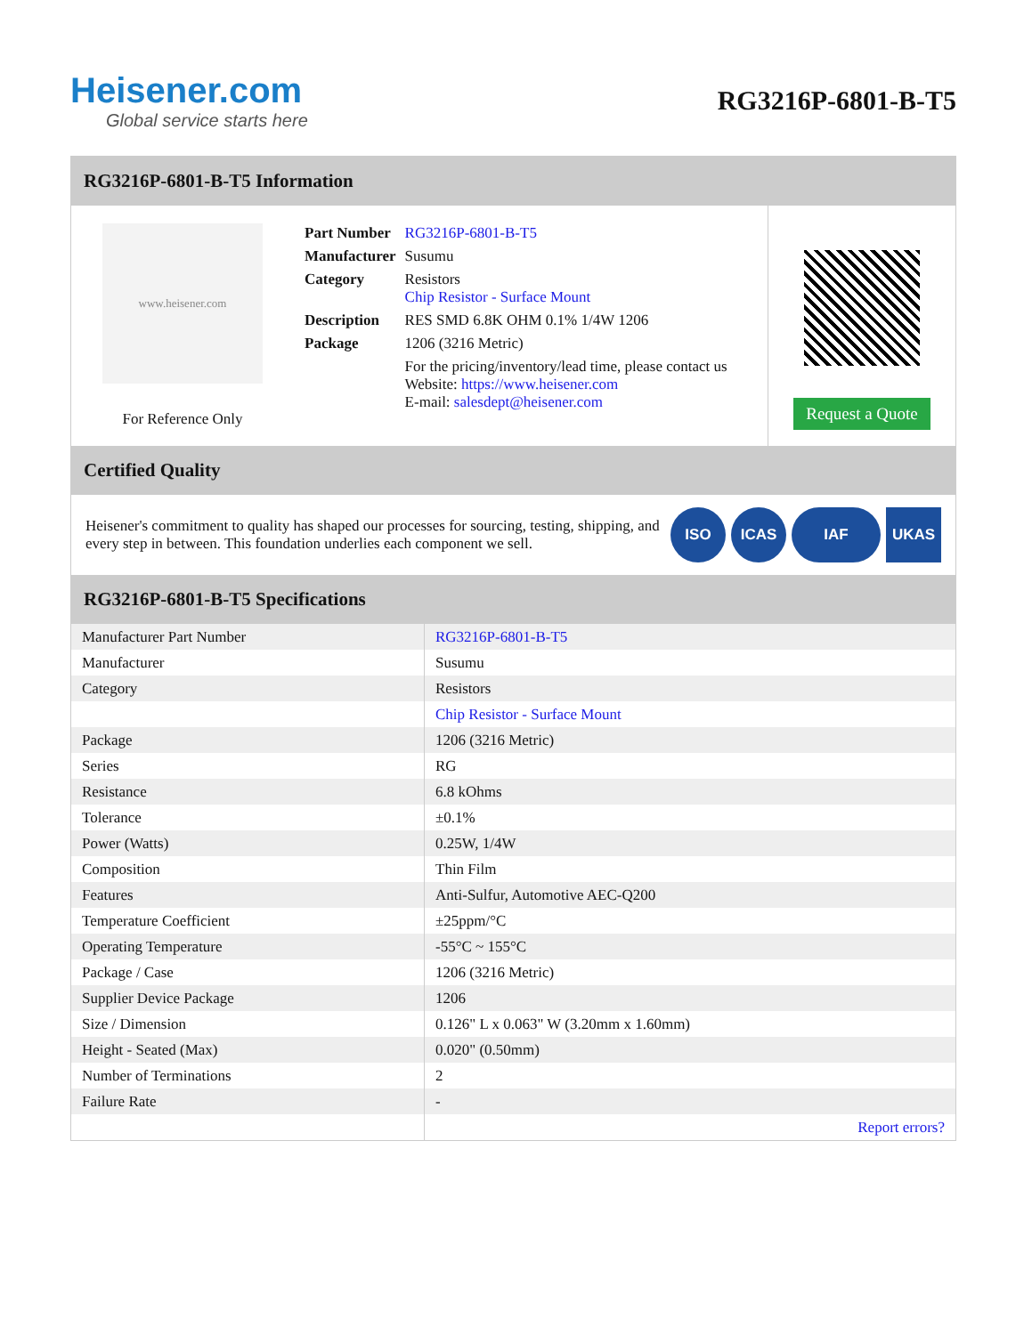Heisener.com
Global service starts here
RG3216P-6801-B-T5
RG3216P-6801-B-T5 Information
www.heisener.com
For Reference Only
| Part Number | RG3216P-6801-B-T5 |
| Manufacturer | Susumu |
| Category | Resistors Chip Resistor - Surface Mount |
| Description | RES SMD 6.8K OHM 0.1% 1/4W 1206 |
| Package | 1206 (3216 Metric) |
| | For the pricing/inventory/lead time, please contact us Website: https://www.heisener.com E-mail: salesdept@heisener.com |
Request a Quote
Certified Quality
Heisener's commitment to quality has shaped our processes for sourcing, testing, shipping, and every step in between. This foundation underlies each component we sell.
ISO ICAS IAF UKAS
RG3216P-6801-B-T5 Specifications
| Manufacturer Part Number | RG3216P-6801-B-T5 |
| Manufacturer | Susumu |
| Category | Resistors |
| | Chip Resistor - Surface Mount |
| Package | 1206 (3216 Metric) |
| Series | RG |
| Resistance | 6.8 kOhms |
| Tolerance | ±0.1% |
| Power (Watts) | 0.25W, 1/4W |
| Composition | Thin Film |
| Features | Anti-Sulfur, Automotive AEC-Q200 |
| Temperature Coefficient | ±25ppm/°C |
| Operating Temperature | -55°C ~ 155°C |
| Package / Case | 1206 (3216 Metric) |
| Supplier Device Package | 1206 |
| Size / Dimension | 0.126" L x 0.063" W (3.20mm x 1.60mm) |
| Height - Seated (Max) | 0.020" (0.50mm) |
| Number of Terminations | 2 |
| Failure Rate | - |
| | Report errors? |